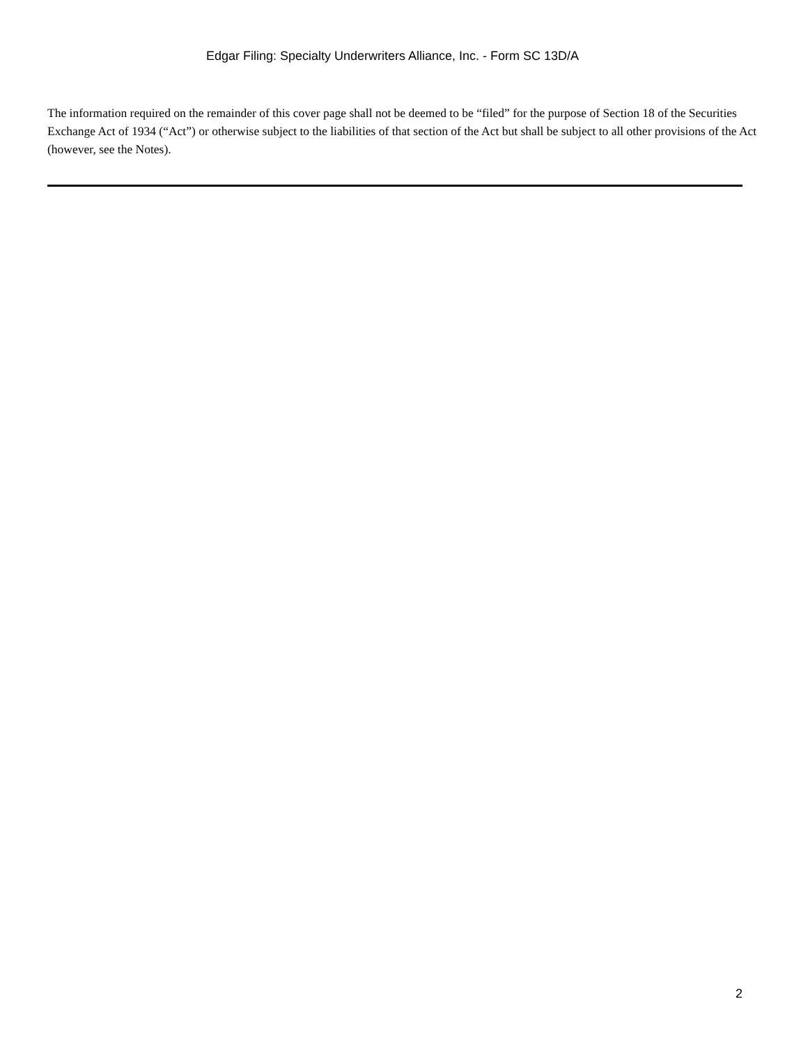Edgar Filing: Specialty Underwriters Alliance, Inc. - Form SC 13D/A
The information required on the remainder of this cover page shall not be deemed to be “filed” for the purpose of Section 18 of the Securities Exchange Act of 1934 (“Act”) or otherwise subject to the liabilities of that section of the Act but shall be subject to all other provisions of the Act (however, see the Notes).
2